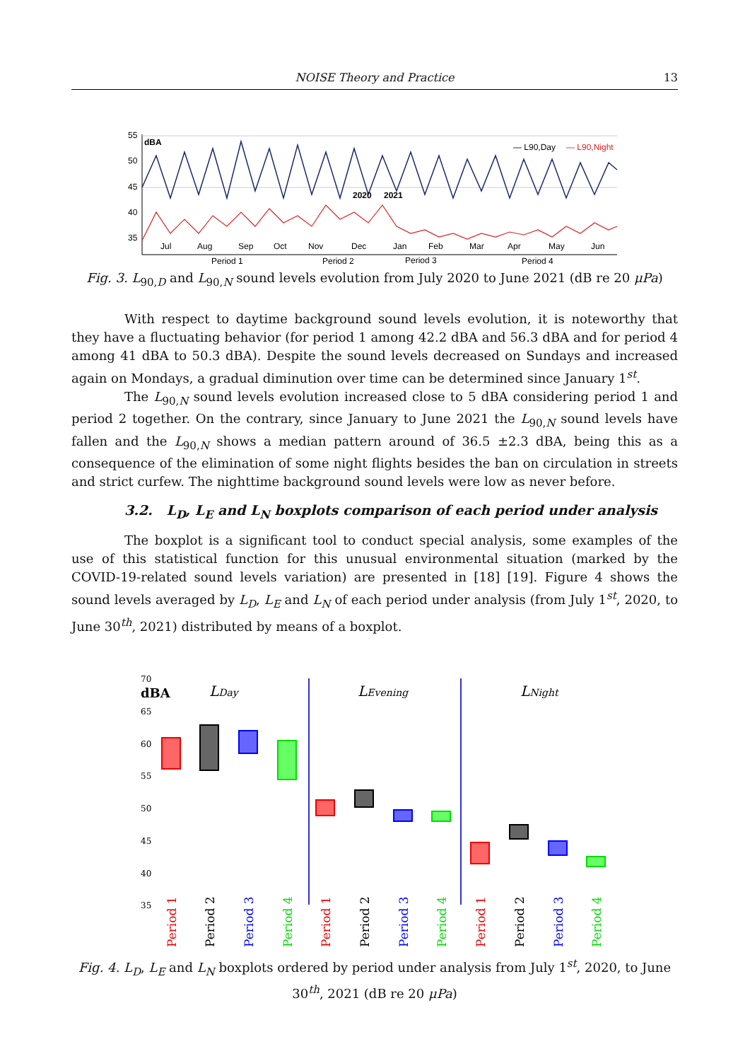NOISE Theory and Practice 13
55
50
45
40
35
dBA
— L90,Day
— L90,Night
2020
2021
Jul
Aug
Sep
Oct
Nov
Dec
Jan
Feb
Mar
Apr
May
Jun
Period 1
Period 2
Period 3
Period 4
Fig. 3. L<sub>90,D</sub> and L<sub>90,N</sub> sound levels evolution from July 2020 to June 2021 (dB re 20 μPa)
With respect to daytime background sound levels evolution, it is noteworthy that they have a fluctuating behavior (for period 1 among 42.2 dBA and 56.3 dBA and for period 4 among 41 dBA to 50.3 dBA). Despite the sound levels decreased on Sundays and increased again on Mondays, a gradual diminution over time can be determined since January 1<sup>st</sup>.
The L<sub>90,N</sub> sound levels evolution increased close to 5 dBA considering period 1 and period 2 together. On the contrary, since January to June 2021 the L<sub>90,N</sub> sound levels have fallen and the L<sub>90,N</sub> shows a median pattern around of 36.5 ±2.3 dBA, being this as a consequence of the elimination of some night flights besides the ban on circulation in streets and strict curfew. The nighttime background sound levels were low as never before.
3.2. L<sub>D</sub>, L<sub>E</sub> and L<sub>N</sub> boxplots comparison of each period under analysis
The boxplot is a significant tool to conduct special analysis, some examples of the use of this statistical function for this unusual environmental situation (marked by the COVID-19-related sound levels variation) are presented in [18] [19]. Figure 4 shows the sound levels averaged by L<sub>D</sub>, L<sub>E</sub> and L<sub>N</sub> of each period under analysis (from July 1<sup>st</sup>, 2020, to June 30<sup>th</sup>, 2021) distributed by means of a boxplot.
70
65
60
55
50
45
40
35
dBA
LDay
LEvening
LNight
Period 1
Period 2
Period 3
Period 4
Period 1
Period 2
Period 3
Period 4
Period 1
Period 2
Period 3
Period 4
Fig. 4. L<sub>D</sub>, L<sub>E</sub> and L<sub>N</sub> boxplots ordered by period under analysis from July 1<sup>st</sup>, 2020, to June 30<sup>th</sup>, 2021 (dB re 20 μPa)